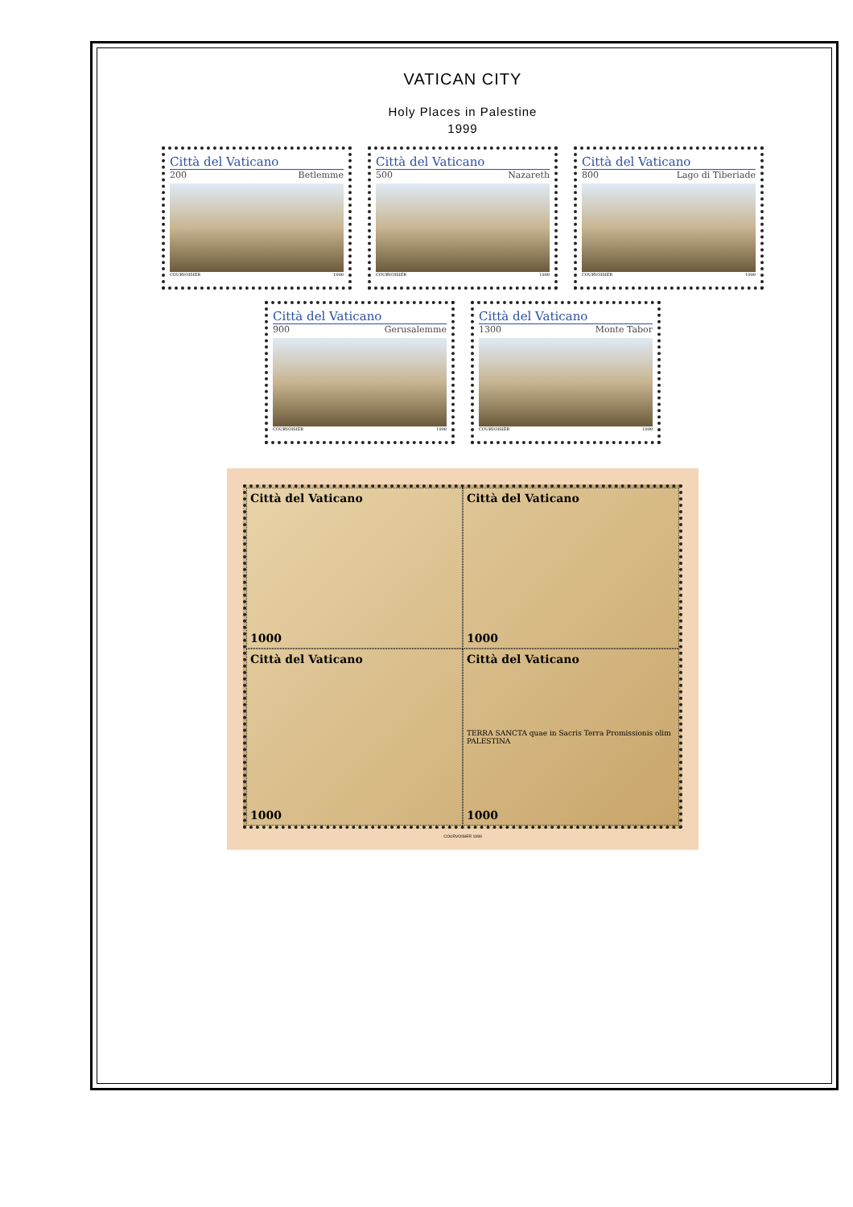VATICAN CITY
Holy Places in Palestine
1999
Città del Vaticano
200 Betlemme
COURVOISIER 1999
Città del Vaticano
500 Nazareth
COURVOISIER 1999
Città del Vaticano
800 Lago di Tiberiade
COURVOISIER 1999
Città del Vaticano
900 Gerusalemme
COURVOISIER 1999
Città del Vaticano
1300 Monte Tabor
COURVOISIER 1999
Città del Vaticano
1000
Città del Vaticano
1000
Città del Vaticano
1000
Città del Vaticano
TERRA SANCTA quae in Sacris Terra Promissionis olim PALESTINA
1000
COURVOISIER 1999